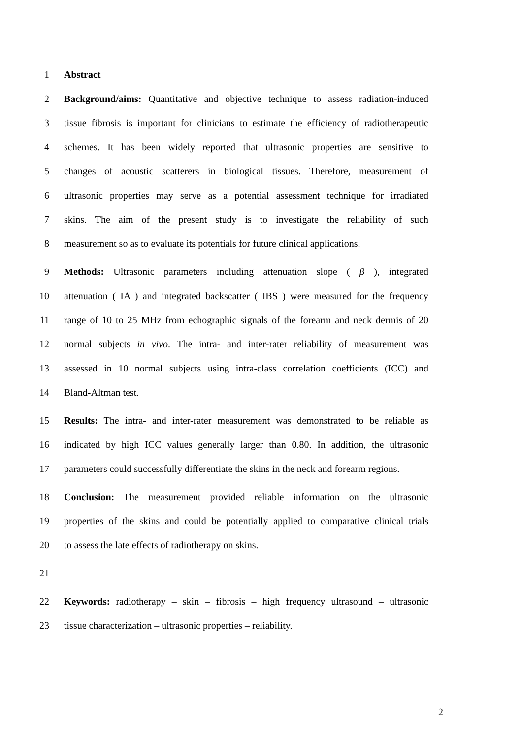1 Abstract
2
Background/aims: Quantitative and objective technique to assess radiation-induced
3
tissue fibrosis is important for clinicians to estimate the efficiency of radiotherapeutic
4
schemes. It has been widely reported that ultrasonic properties are sensitive to
5
changes of acoustic scatterers in biological tissues. Therefore, measurement of
6
ultrasonic properties may serve as a potential assessment technique for irradiated
7
skins. The aim of the present study is to investigate the reliability of such
8
measurement so as to evaluate its potentials for future clinical applications.
9
Methods: Ultrasonic parameters including attenuation slope ( β ), integrated
10
attenuation ( IA ) and integrated backscatter ( IBS ) were measured for the frequency
11
range of 10 to 25 MHz from echographic signals of the forearm and neck dermis of 20
12
normal subjects in vivo. The intra- and inter-rater reliability of measurement was
13
assessed in 10 normal subjects using intra-class correlation coefficients (ICC) and
14 Bland-Altman test.
15
Results: The intra- and inter-rater measurement was demonstrated to be reliable as
16
indicated by high ICC values generally larger than 0.80. In addition, the ultrasonic
17
parameters could successfully differentiate the skins in the neck and forearm regions.
18
Conclusion: The measurement provided reliable information on the ultrasonic
19
properties of the skins and could be potentially applied to comparative clinical trials
20 to assess the late effects of radiotherapy on skins.
21
22
Keywords: radiotherapy – skin – fibrosis – high frequency ultrasound – ultrasonic
23
tissue characterization – ultrasonic properties – reliability.
2